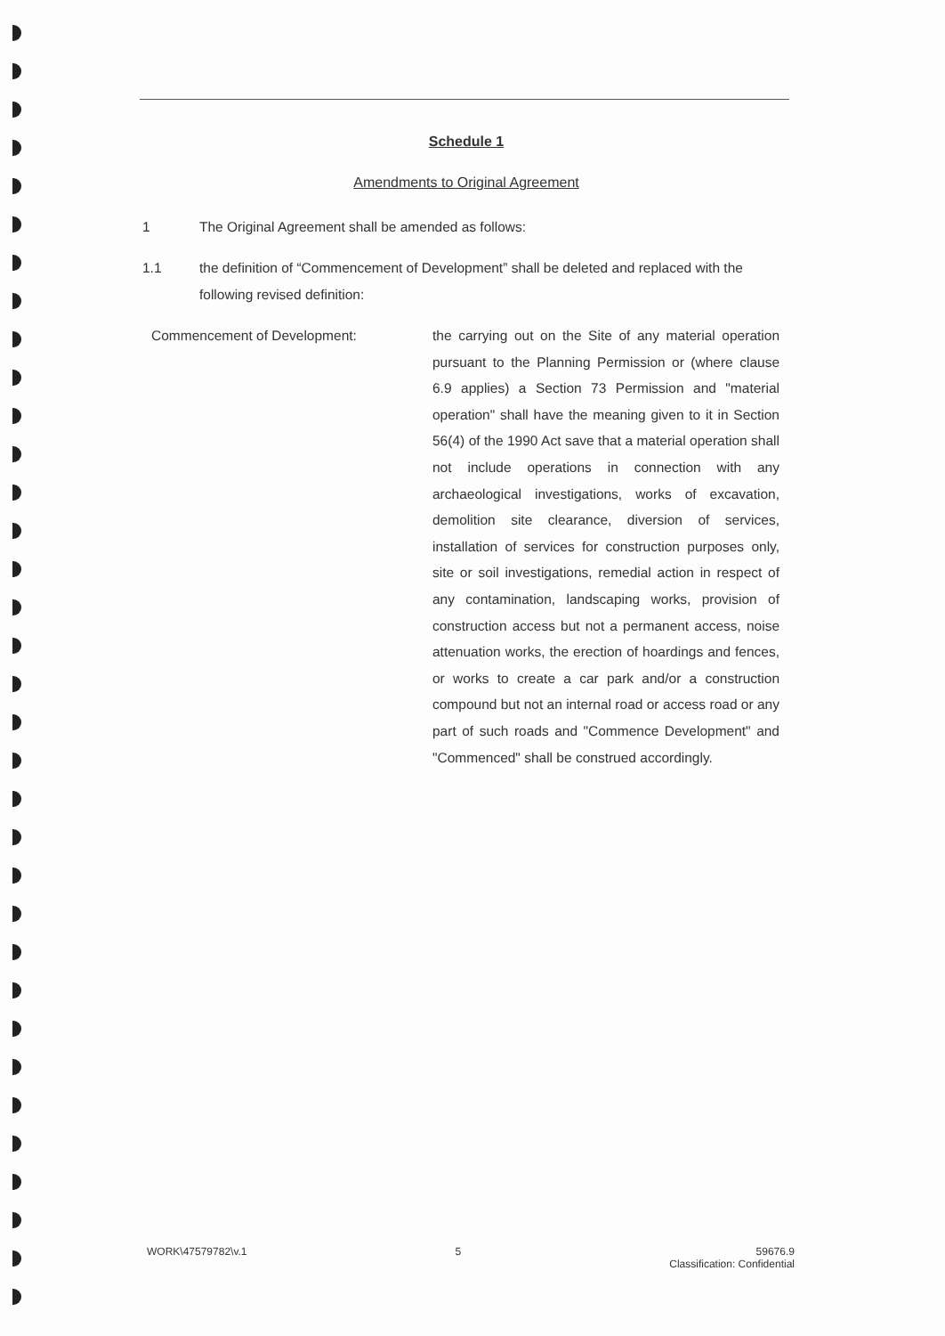Schedule 1
Amendments to Original Agreement
1 The Original Agreement shall be amended as follows:
1.1 the definition of “Commencement of Development” shall be deleted and replaced with the following revised definition:
Commencement of Development:
the carrying out on the Site of any material operation pursuant to the Planning Permission or (where clause 6.9 applies) a Section 73 Permission and "material operation" shall have the meaning given to it in Section 56(4) of the 1990 Act save that a material operation shall not include operations in connection with any archaeological investigations, works of excavation, demolition site clearance, diversion of services, installation of services for construction purposes only, site or soil investigations, remedial action in respect of any contamination, landscaping works, provision of construction access but not a permanent access, noise attenuation works, the erection of hoardings and fences, or works to create a car park and/or a construction compound but not an internal road or access road or any part of such roads and "Commence Development" and "Commenced" shall be construed accordingly.
WORK\47579782\v.1 5 59676.9
Classification: Confidential